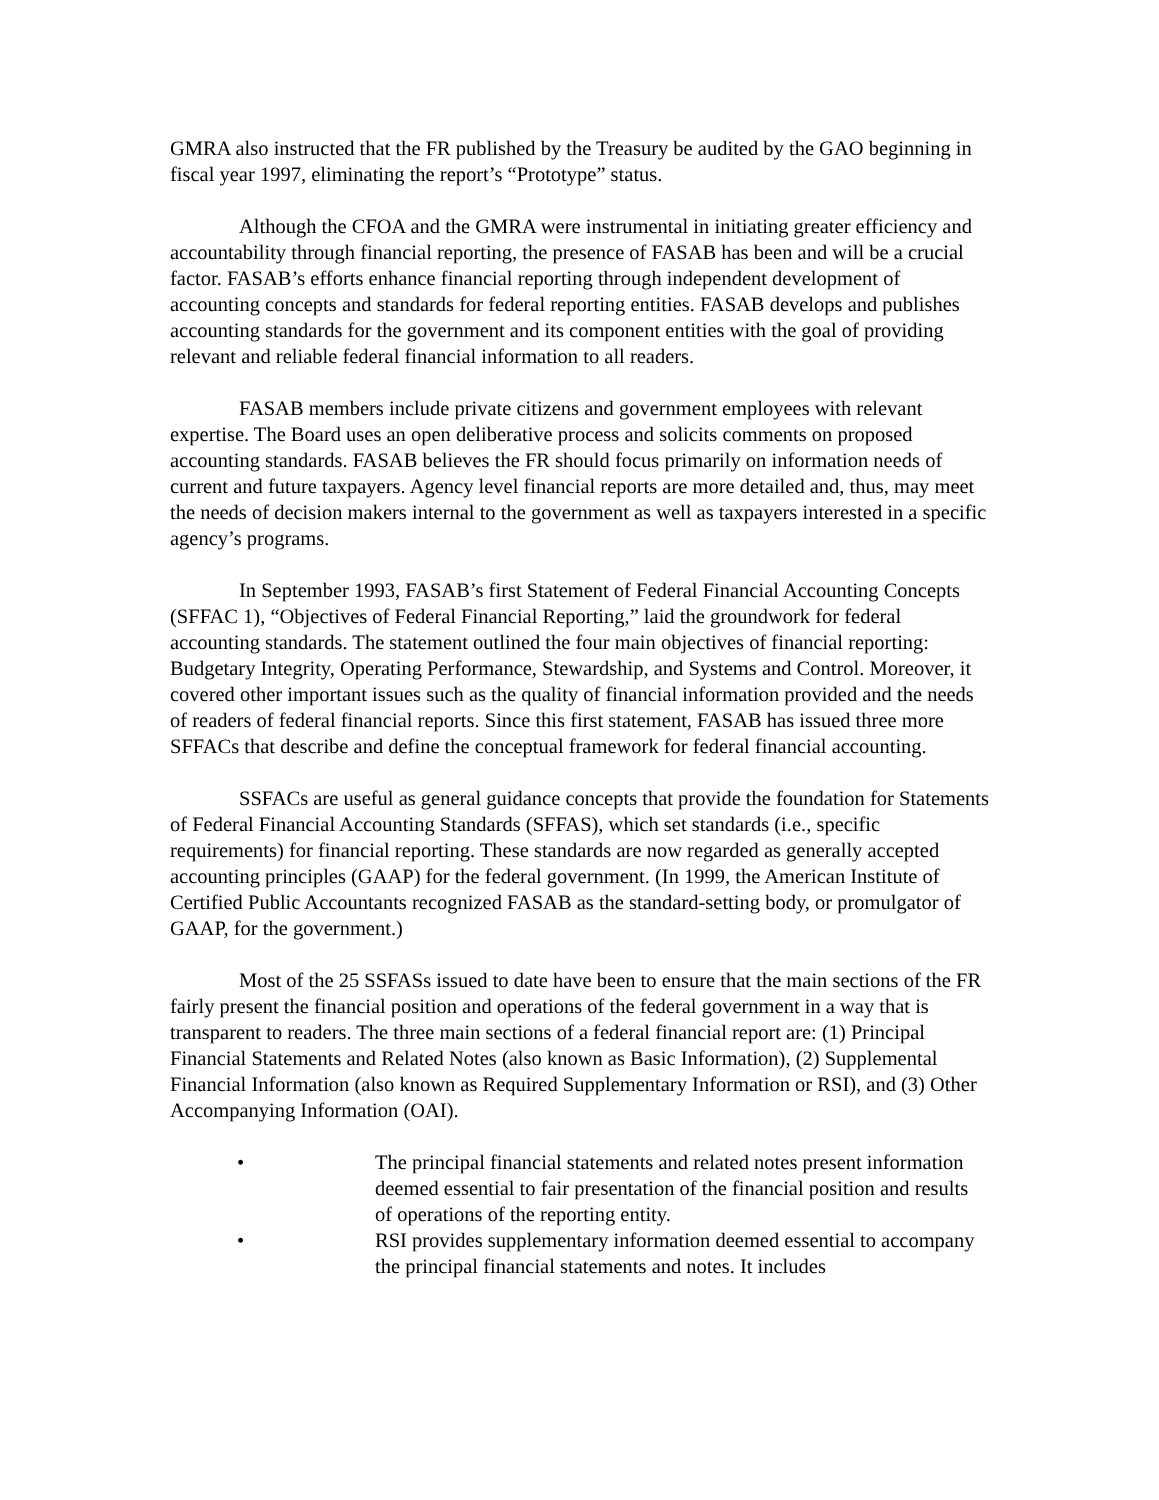GMRA also instructed that the FR published by the Treasury be audited by the GAO beginning in fiscal year 1997, eliminating the report’s “Prototype” status.
Although the CFOA and the GMRA were instrumental in initiating greater efficiency and accountability through financial reporting, the presence of FASAB has been and will be a crucial factor. FASAB’s efforts enhance financial reporting through independent development of accounting concepts and standards for federal reporting entities. FASAB develops and publishes accounting standards for the government and its component entities with the goal of providing relevant and reliable federal financial information to all readers.
FASAB members include private citizens and government employees with relevant expertise. The Board uses an open deliberative process and solicits comments on proposed accounting standards. FASAB believes the FR should focus primarily on information needs of current and future taxpayers. Agency level financial reports are more detailed and, thus, may meet the needs of decision makers internal to the government as well as taxpayers interested in a specific agency’s programs.
In September 1993, FASAB’s first Statement of Federal Financial Accounting Concepts (SFFAC 1), “Objectives of Federal Financial Reporting,” laid the groundwork for federal accounting standards. The statement outlined the four main objectives of financial reporting: Budgetary Integrity, Operating Performance, Stewardship, and Systems and Control. Moreover, it covered other important issues such as the quality of financial information provided and the needs of readers of federal financial reports. Since this first statement, FASAB has issued three more SFFACs that describe and define the conceptual framework for federal financial accounting.
SSFACs are useful as general guidance concepts that provide the foundation for Statements of Federal Financial Accounting Standards (SFFAS), which set standards (i.e., specific requirements) for financial reporting. These standards are now regarded as generally accepted accounting principles (GAAP) for the federal government. (In 1999, the American Institute of Certified Public Accountants recognized FASAB as the standard-setting body, or promulgator of GAAP, for the government.)
Most of the 25 SSFASs issued to date have been to ensure that the main sections of the FR fairly present the financial position and operations of the federal government in a way that is transparent to readers. The three main sections of a federal financial report are: (1) Principal Financial Statements and Related Notes (also known as Basic Information), (2) Supplemental Financial Information (also known as Required Supplementary Information or RSI), and (3) Other Accompanying Information (OAI).
• The principal financial statements and related notes present information deemed essential to fair presentation of the financial position and results of operations of the reporting entity.
• RSI provides supplementary information deemed essential to accompany the principal financial statements and notes. It includes